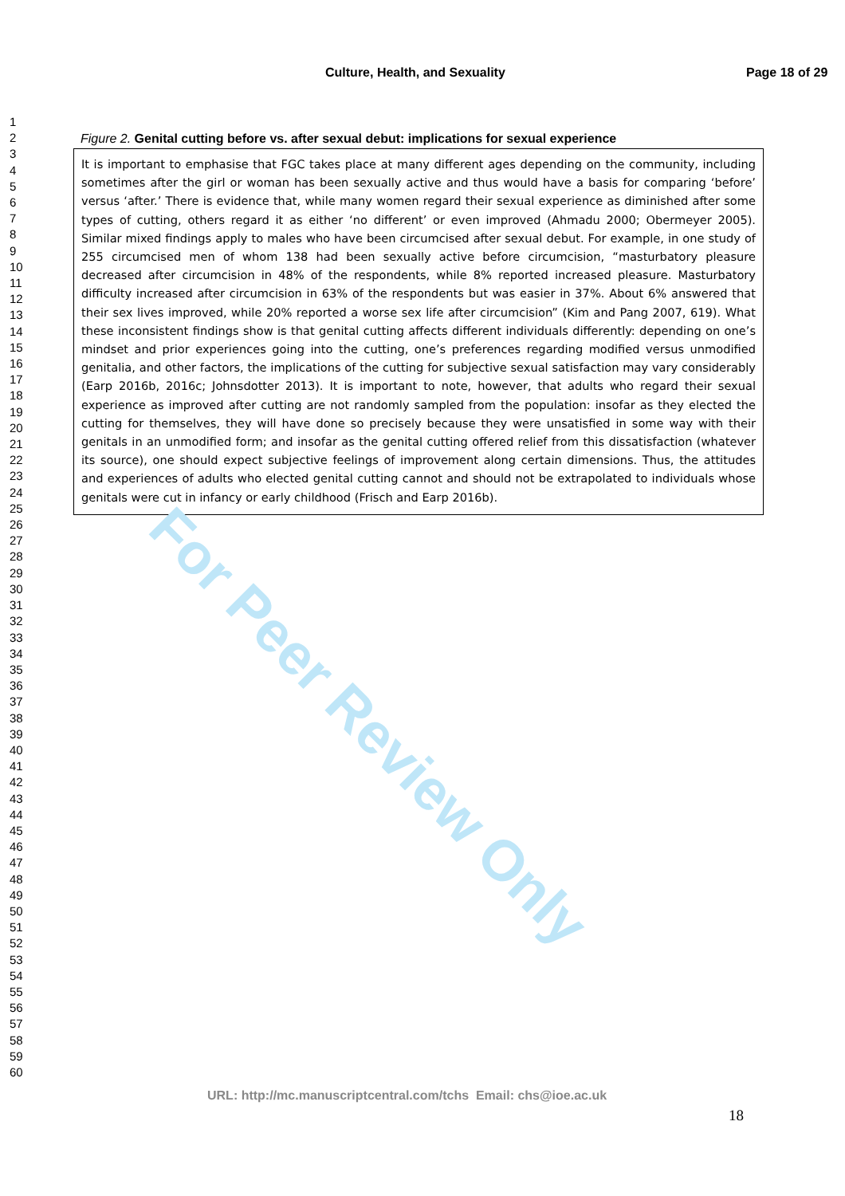Culture, Health, and Sexuality Page 18 of 29
1
2
3
4
5
6
7
8
9
10
11
12
13
14
15
16
17
18
19
20
21
22
23
24
25
26
27
28
29
30
31
32
33
34
35
36
37
38
39
40
41
42
43
44
45
46
47
48
49
50
51
52
53
54
55
56
57
58
59
60
Figure 2. Genital cutting before vs. after sexual debut: implications for sexual experience
It is important to emphasise that FGC takes place at many different ages depending on the community, including sometimes after the girl or woman has been sexually active and thus would have a basis for comparing ‘before’ versus ‘after.’ There is evidence that, while many women regard their sexual experience as diminished after some types of cutting, others regard it as either ‘no different’ or even improved (Ahmadu 2000; Obermeyer 2005). Similar mixed findings apply to males who have been circumcised after sexual debut. For example, in one study of 255 circumcised men of whom 138 had been sexually active before circumcision, “masturbatory pleasure decreased after circumcision in 48% of the respondents, while 8% reported increased pleasure. Masturbatory difficulty increased after circumcision in 63% of the respondents but was easier in 37%. About 6% answered that their sex lives improved, while 20% reported a worse sex life after circumcision” (Kim and Pang 2007, 619). What these inconsistent findings show is that genital cutting affects different individuals differently: depending on one’s mindset and prior experiences going into the cutting, one’s preferences regarding modified versus unmodified genitalia, and other factors, the implications of the cutting for subjective sexual satisfaction may vary considerably (Earp 2016b, 2016c; Johnsdotter 2013). It is important to note, however, that adults who regard their sexual experience as improved after cutting are not randomly sampled from the population: insofar as they elected the cutting for themselves, they will have done so precisely because they were unsatisfied in some way with their genitals in an unmodified form; and insofar as the genital cutting offered relief from this dissatisfaction (whatever its source), one should expect subjective feelings of improvement along certain dimensions. Thus, the attitudes and experiences of adults who elected genital cutting cannot and should not be extrapolated to individuals whose genitals were cut in infancy or early childhood (Frisch and Earp 2016b).
For Peer Review Only
URL: http://mc.manuscriptcentral.com/tchs Email: chs@ioe.ac.uk
18